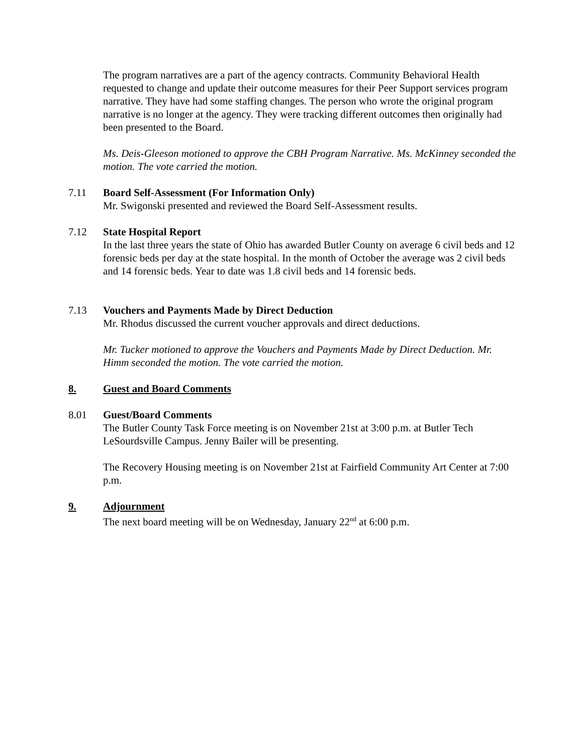The program narratives are a part of the agency contracts. Community Behavioral Health requested to change and update their outcome measures for their Peer Support services program narrative. They have had some staffing changes. The person who wrote the original program narrative is no longer at the agency. They were tracking different outcomes then originally had been presented to the Board.
Ms. Deis-Gleeson motioned to approve the CBH Program Narrative. Ms. McKinney seconded the motion. The vote carried the motion.
7.11 Board Self-Assessment (For Information Only)
Mr. Swigonski presented and reviewed the Board Self-Assessment results.
7.12 State Hospital Report
In the last three years the state of Ohio has awarded Butler County on average 6 civil beds and 12 forensic beds per day at the state hospital. In the month of October the average was 2 civil beds and 14 forensic beds. Year to date was 1.8 civil beds and 14 forensic beds.
7.13 Vouchers and Payments Made by Direct Deduction
Mr. Rhodus discussed the current voucher approvals and direct deductions.
Mr. Tucker motioned to approve the Vouchers and Payments Made by Direct Deduction. Mr. Himm seconded the motion. The vote carried the motion.
8. Guest and Board Comments
8.01 Guest/Board Comments
The Butler County Task Force meeting is on November 21st at 3:00 p.m. at Butler Tech LeSourdsville Campus. Jenny Bailer will be presenting.
The Recovery Housing meeting is on November 21st at Fairfield Community Art Center at 7:00 p.m.
9. Adjournment
The next board meeting will be on Wednesday, January 22<sup>nd</sup> at 6:00 p.m.